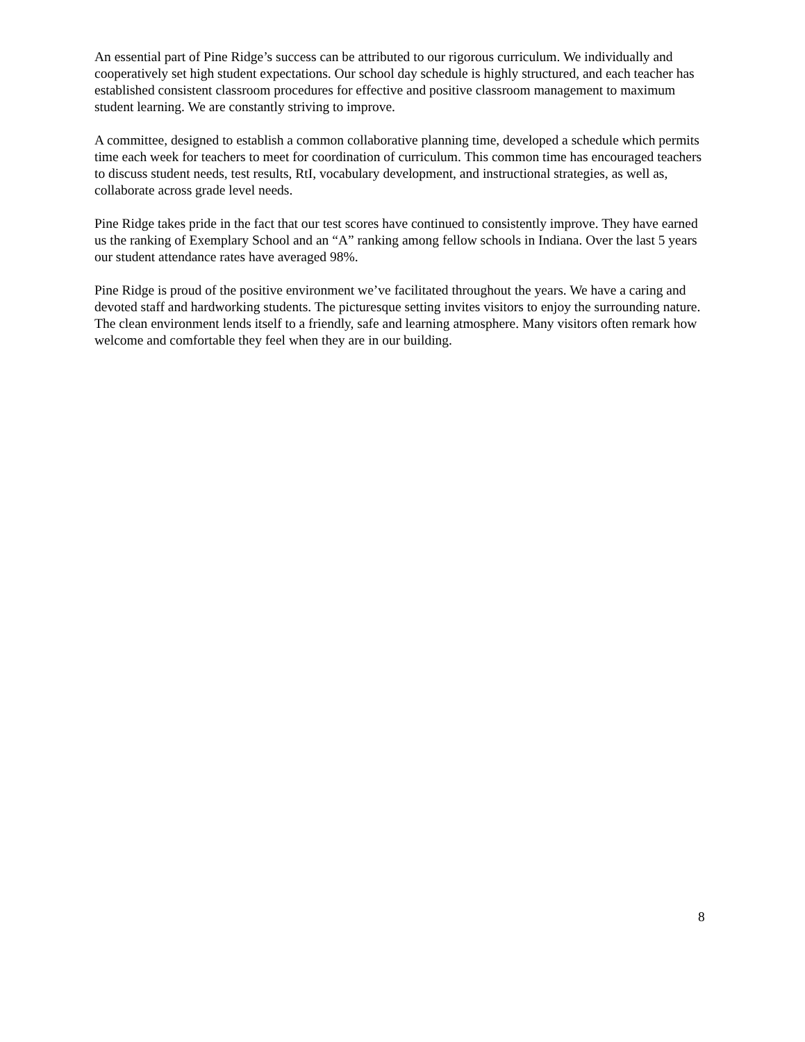An essential part of Pine Ridge’s success can be attributed to our rigorous curriculum. We individually and cooperatively set high student expectations. Our school day schedule is highly structured, and each teacher has established consistent classroom procedures for effective and positive classroom management to maximum student learning. We are constantly striving to improve.
A committee, designed to establish a common collaborative planning time, developed a schedule which permits time each week for teachers to meet for coordination of curriculum. This common time has encouraged teachers to discuss student needs, test results, RtI, vocabulary development, and instructional strategies, as well as, collaborate across grade level needs.
Pine Ridge takes pride in the fact that our test scores have continued to consistently improve. They have earned us the ranking of Exemplary School and an “A” ranking among fellow schools in Indiana. Over the last 5 years our student attendance rates have averaged 98%.
Pine Ridge is proud of the positive environment we’ve facilitated throughout the years. We have a caring and devoted staff and hardworking students. The picturesque setting invites visitors to enjoy the surrounding nature. The clean environment lends itself to a friendly, safe and learning atmosphere. Many visitors often remark how welcome and comfortable they feel when they are in our building.
8